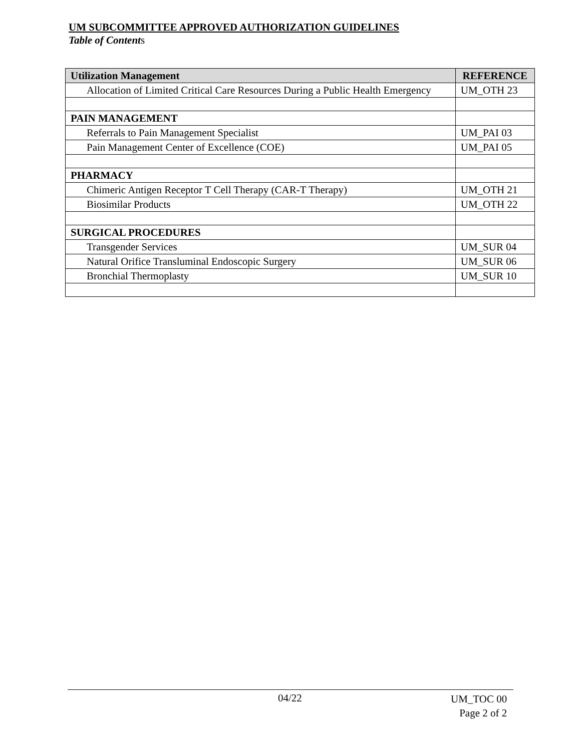UM SUBCOMMITTEE APPROVED AUTHORIZATION GUIDELINES
Table of Contents
| Utilization Management | REFERENCE |
| --- | --- |
| Allocation of Limited Critical Care Resources During a Public Health Emergency | UM_OTH 23 |
| PAIN MANAGEMENT | |
| Referrals to Pain Management Specialist | UM_PAI 03 |
| Pain Management Center of Excellence (COE) | UM_PAI 05 |
| PHARMACY | |
| Chimeric Antigen Receptor T Cell Therapy (CAR-T Therapy) | UM_OTH 21 |
| Biosimilar Products | UM_OTH 22 |
| SURGICAL PROCEDURES | |
| Transgender Services | UM_SUR 04 |
| Natural Orifice Transluminal Endoscopic Surgery | UM_SUR 06 |
| Bronchial Thermoplasty | UM_SUR 10 |
04/22
UM_TOC 00
Page 2 of 2